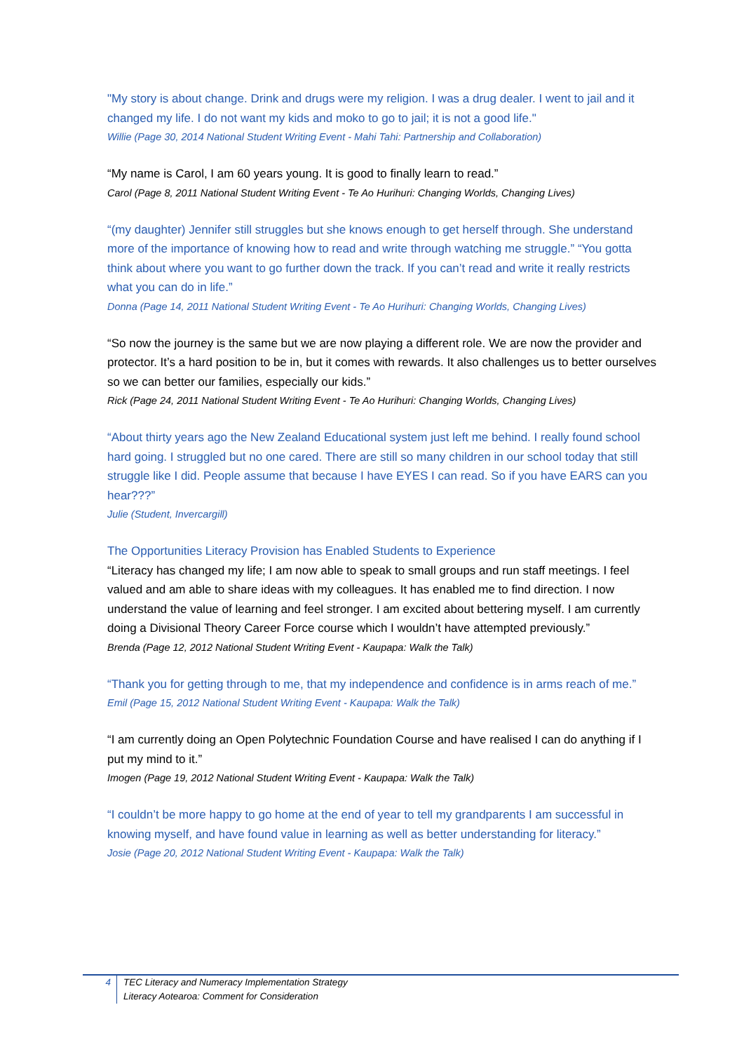"My story is about change. Drink and drugs were my religion. I was a drug dealer. I went to jail and it changed my life. I do not want my kids and moko to go to jail; it is not a good life."
Willie (Page 30, 2014 National Student Writing Event - Mahi Tahi: Partnership and Collaboration)
“My name is Carol, I am 60 years young. It is good to finally learn to read.”
Carol (Page 8, 2011 National Student Writing Event - Te Ao Hurihuri: Changing Worlds, Changing Lives)
“(my daughter) Jennifer still struggles but she knows enough to get herself through. She understand more of the importance of knowing how to read and write through watching me struggle.” “You gotta think about where you want to go further down the track. If you can’t read and write it really restricts what you can do in life.”
Donna (Page 14, 2011 National Student Writing Event - Te Ao Hurihuri: Changing Worlds, Changing Lives)
“So now the journey is the same but we are now playing a different role. We are now the provider and protector. It’s a hard position to be in, but it comes with rewards. It also challenges us to better ourselves so we can better our families, especially our kids.”
Rick (Page 24, 2011 National Student Writing Event - Te Ao Hurihuri: Changing Worlds, Changing Lives)
“About thirty years ago the New Zealand Educational system just left me behind. I really found school hard going. I struggled but no one cared. There are still so many children in our school today that still struggle like I did. People assume that because I have EYES I can read. So if you have EARS can you hear???”
Julie (Student, Invercargill)
The Opportunities Literacy Provision has Enabled Students to Experience
“Literacy has changed my life; I am now able to speak to small groups and run staff meetings. I feel valued and am able to share ideas with my colleagues. It has enabled me to find direction. I now understand the value of learning and feel stronger. I am excited about bettering myself. I am currently doing a Divisional Theory Career Force course which I wouldn’t have attempted previously.”
Brenda (Page 12, 2012 National Student Writing Event - Kaupapa: Walk the Talk)
“Thank you for getting through to me, that my independence and confidence is in arms reach of me.”
Emil (Page 15, 2012 National Student Writing Event - Kaupapa: Walk the Talk)
“I am currently doing an Open Polytechnic Foundation Course and have realised I can do anything if I put my mind to it.”
Imogen (Page 19, 2012 National Student Writing Event - Kaupapa: Walk the Talk)
“I couldn’t be more happy to go home at the end of year to tell my grandparents I am successful in knowing myself, and have found value in learning as well as better understanding for literacy.”
Josie (Page 20, 2012 National Student Writing Event - Kaupapa: Walk the Talk)
4 TEC Literacy and Numeracy Implementation Strategy
Literacy Aotearoa: Comment for Consideration